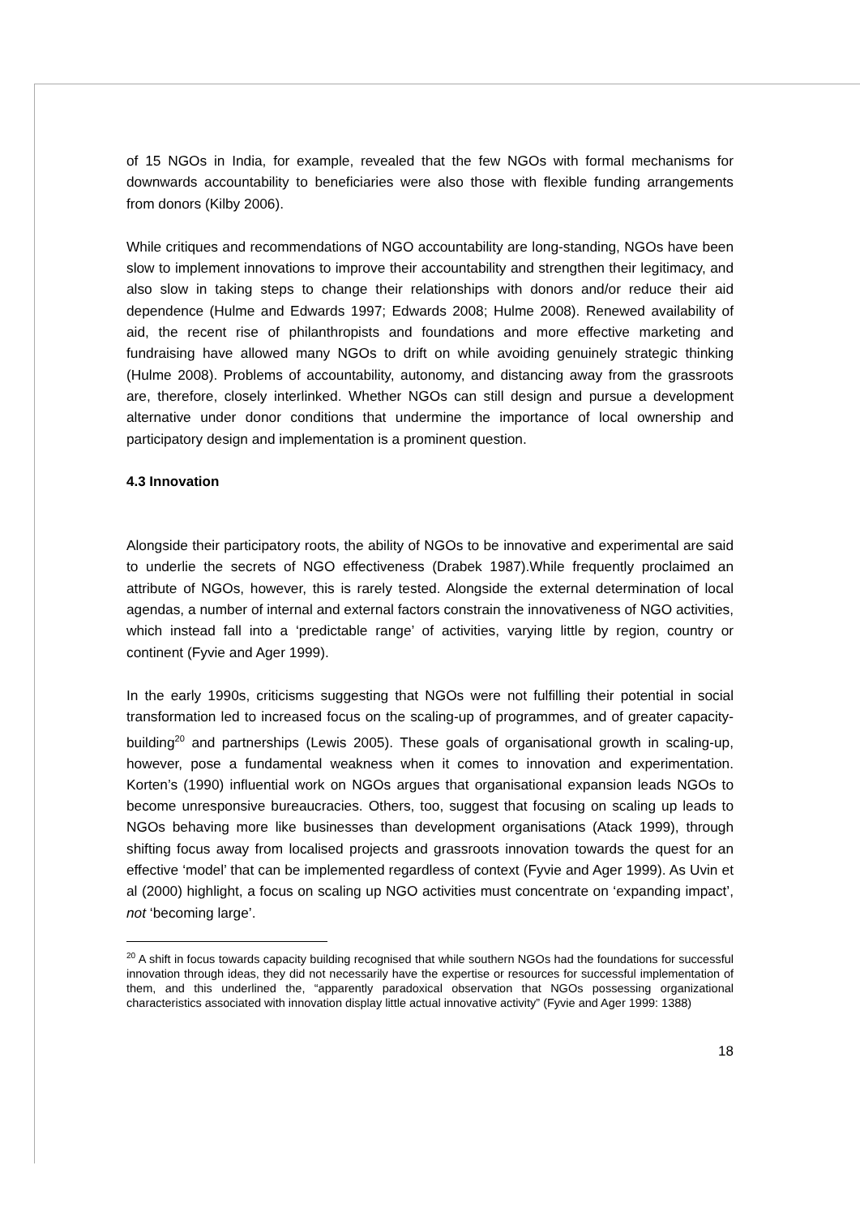of 15 NGOs in India, for example, revealed that the few NGOs with formal mechanisms for downwards accountability to beneficiaries were also those with flexible funding arrangements from donors (Kilby 2006).
While critiques and recommendations of NGO accountability are long-standing, NGOs have been slow to implement innovations to improve their accountability and strengthen their legitimacy, and also slow in taking steps to change their relationships with donors and/or reduce their aid dependence (Hulme and Edwards 1997; Edwards 2008; Hulme 2008). Renewed availability of aid, the recent rise of philanthropists and foundations and more effective marketing and fundraising have allowed many NGOs to drift on while avoiding genuinely strategic thinking (Hulme 2008). Problems of accountability, autonomy, and distancing away from the grassroots are, therefore, closely interlinked. Whether NGOs can still design and pursue a development alternative under donor conditions that undermine the importance of local ownership and participatory design and implementation is a prominent question.
4.3 Innovation
Alongside their participatory roots, the ability of NGOs to be innovative and experimental are said to underlie the secrets of NGO effectiveness (Drabek 1987).While frequently proclaimed an attribute of NGOs, however, this is rarely tested. Alongside the external determination of local agendas, a number of internal and external factors constrain the innovativeness of NGO activities, which instead fall into a ‘predictable range’ of activities, varying little by region, country or continent (Fyvie and Ager 1999).
In the early 1990s, criticisms suggesting that NGOs were not fulfilling their potential in social transformation led to increased focus on the scaling-up of programmes, and of greater capacity-building<sup>20</sup> and partnerships (Lewis 2005). These goals of organisational growth in scaling-up, however, pose a fundamental weakness when it comes to innovation and experimentation. Korten’s (1990) influential work on NGOs argues that organisational expansion leads NGOs to become unresponsive bureaucracies. Others, too, suggest that focusing on scaling up leads to NGOs behaving more like businesses than development organisations (Atack 1999), through shifting focus away from localised projects and grassroots innovation towards the quest for an effective ‘model’ that can be implemented regardless of context (Fyvie and Ager 1999). As Uvin et al (2000) highlight, a focus on scaling up NGO activities must concentrate on ‘expanding impact’, not ‘becoming large’.
<sup>20</sup> A shift in focus towards capacity building recognised that while southern NGOs had the foundations for successful innovation through ideas, they did not necessarily have the expertise or resources for successful implementation of them, and this underlined the, “apparently paradoxical observation that NGOs possessing organizational characteristics associated with innovation display little actual innovative activity” (Fyvie and Ager 1999: 1388)
18